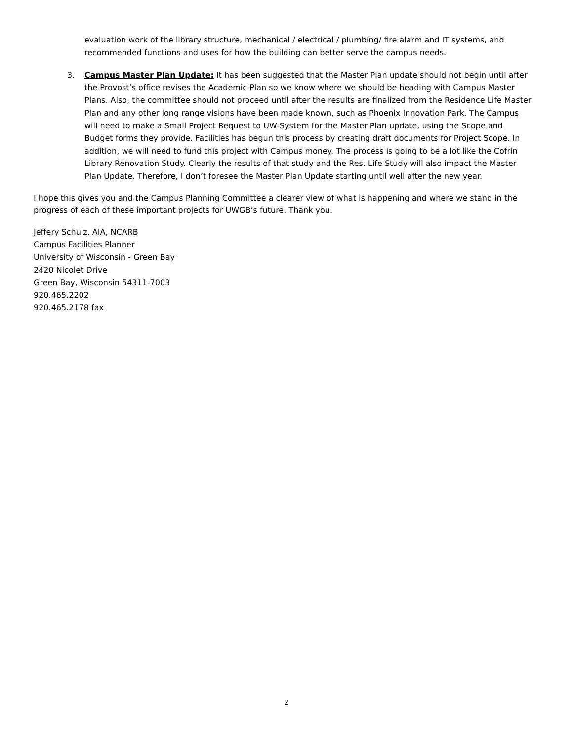evaluation work of the library structure, mechanical / electrical / plumbing/ fire alarm and IT systems, and recommended functions and uses for how the building can better serve the campus needs.
3. Campus Master Plan Update: It has been suggested that the Master Plan update should not begin until after the Provost’s office revises the Academic Plan so we know where we should be heading with Campus Master Plans. Also, the committee should not proceed until after the results are finalized from the Residence Life Master Plan and any other long range visions have been made known, such as Phoenix Innovation Park. The Campus will need to make a Small Project Request to UW-System for the Master Plan update, using the Scope and Budget forms they provide. Facilities has begun this process by creating draft documents for Project Scope. In addition, we will need to fund this project with Campus money. The process is going to be a lot like the Cofrin Library Renovation Study. Clearly the results of that study and the Res. Life Study will also impact the Master Plan Update. Therefore, I don’t foresee the Master Plan Update starting until well after the new year.
I hope this gives you and the Campus Planning Committee a clearer view of what is happening and where we stand in the progress of each of these important projects for UWGB’s future. Thank you.
Jeffery Schulz, AIA, NCARB
Campus Facilities Planner
University of Wisconsin - Green Bay
2420 Nicolet Drive
Green Bay, Wisconsin 54311-7003
920.465.2202
920.465.2178 fax
2